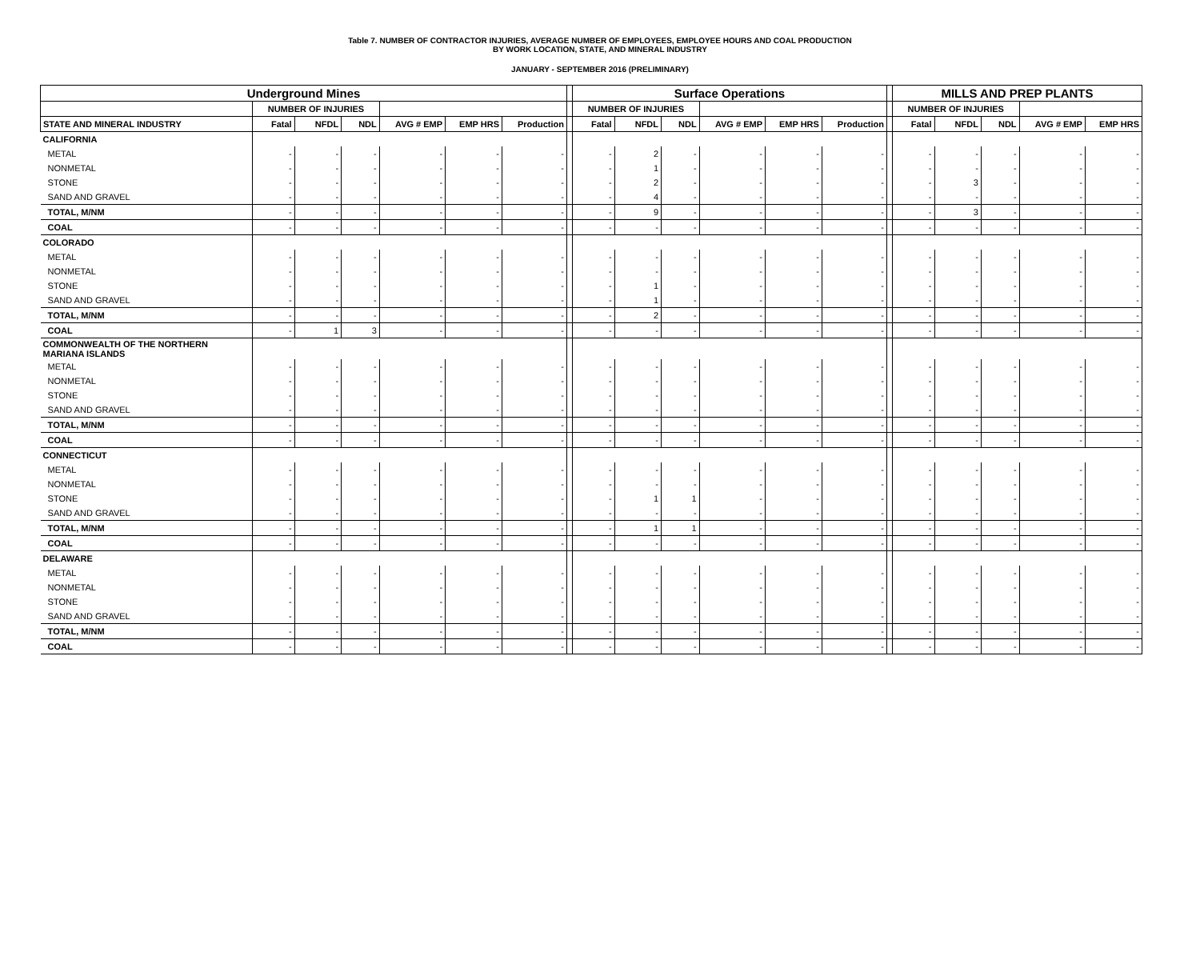Table 7. NUMBER OF CONTRACTOR INJURIES, AVERAGE NUMBER OF EMPLOYEES, EMPLOYEE HOURS AND COAL PRODUCTION
BY WORK LOCATION, STATE, AND MINERAL INDUSTRY
JANUARY - SEPTEMBER 2016 (PRELIMINARY)
| Underground Mines | | | | | | | | Surface Operations | | | | | | | MILLS AND PREP PLANTS | | | | |
| | NUMBER OF INJURIES | | | | | | | NUMBER OF INJURIES | | | | | | | NUMBER OF INJURIES | | | | |
| STATE AND MINERAL INDUSTRY | Fatal | NFDL | NDL | AVG # EMP | EMP HRS | Production | | Fatal | NFDL | NDL | AVG # EMP | EMP HRS | Production | | Fatal | NFDL | NDL | AVG # EMP | EMP HRS |
| CALIFORNIA | | | | | | | | | | | | | | | | | | | |
| METAL | - | - | - | - | - | - | | - | 2 | - | - | - | - | | - | - | - | - | - |
| NONMETAL | - | - | - | - | - | - | | - | 1 | - | - | - | - | | - | - | - | - | - |
| STONE | - | - | - | - | - | - | | - | 2 | - | - | - | - | | - | 3 | - | - | - |
| SAND AND GRAVEL | - | - | - | - | - | - | | - | 4 | - | - | - | - | | - | - | - | - | - |
| TOTAL, M/NM | - | - | - | - | - | - | | - | 9 | - | - | - | - | | - | 3 | - | - | - |
| COAL | - | - | - | - | - | - | | - | - | - | - | - | - | | - | - | - | - | - |
| COLORADO | | | | | | | | | | | | | | | | | | | |
| METAL | - | - | - | - | - | - | | - | - | - | - | - | - | | - | - | - | - | - |
| NONMETAL | - | - | - | - | - | - | | - | - | - | - | - | - | | - | - | - | - | - |
| STONE | - | - | - | - | - | - | | - | 1 | - | - | - | - | | - | - | - | - | - |
| SAND AND GRAVEL | - | - | - | - | - | - | | - | 1 | - | - | - | - | | - | - | - | - | - |
| TOTAL, M/NM | - | - | - | - | - | - | | - | 2 | - | - | - | - | | - | - | - | - | - |
| COAL | - | 1 | 3 | - | - | - | | - | - | - | - | - | - | | - | - | - | - | - |
| COMMONWEALTH OF THE NORTHERN MARIANA ISLANDS | | | | | | | | | | | | | | | | | | | |
| METAL | - | - | - | - | - | - | | - | - | - | - | - | - | | - | - | - | - | - |
| NONMETAL | - | - | - | - | - | - | | - | - | - | - | - | - | | - | - | - | - | - |
| STONE | - | - | - | - | - | - | | - | - | - | - | - | - | | - | - | - | - | - |
| SAND AND GRAVEL | - | - | - | - | - | - | | - | - | - | - | - | - | | - | - | - | - | - |
| TOTAL, M/NM | - | - | - | - | - | - | | - | - | - | - | - | - | | - | - | - | - | - |
| COAL | - | - | - | - | - | - | | - | - | - | - | - | - | | - | - | - | - | - |
| CONNECTICUT | | | | | | | | | | | | | | | | | | | |
| METAL | - | - | - | - | - | - | | - | - | - | - | - | - | | - | - | - | - | - |
| NONMETAL | - | - | - | - | - | - | | - | - | - | - | - | - | | - | - | - | - | - |
| STONE | - | - | - | - | - | - | | - | 1 | 1 | - | - | - | | - | - | - | - | - |
| SAND AND GRAVEL | - | - | - | - | - | - | | - | - | - | - | - | - | | - | - | - | - | - |
| TOTAL, M/NM | - | - | - | - | - | - | | - | 1 | 1 | - | - | - | | - | - | - | - | - |
| COAL | - | - | - | - | - | - | | - | - | - | - | - | - | | - | - | - | - | - |
| DELAWARE | | | | | | | | | | | | | | | | | | | |
| METAL | - | - | - | - | - | - | | - | - | - | - | - | - | | - | - | - | - | - |
| NONMETAL | - | - | - | - | - | - | | - | - | - | - | - | - | | - | - | - | - | - |
| STONE | - | - | - | - | - | - | | - | - | - | - | - | - | | - | - | - | - | - |
| SAND AND GRAVEL | - | - | - | - | - | - | | - | - | - | - | - | - | | - | - | - | - | - |
| TOTAL, M/NM | - | - | - | - | - | - | | - | - | - | - | - | - | | - | - | - | - | - |
| COAL | - | - | - | - | - | - | | - | - | - | - | - | - | | - | - | - | - | - |